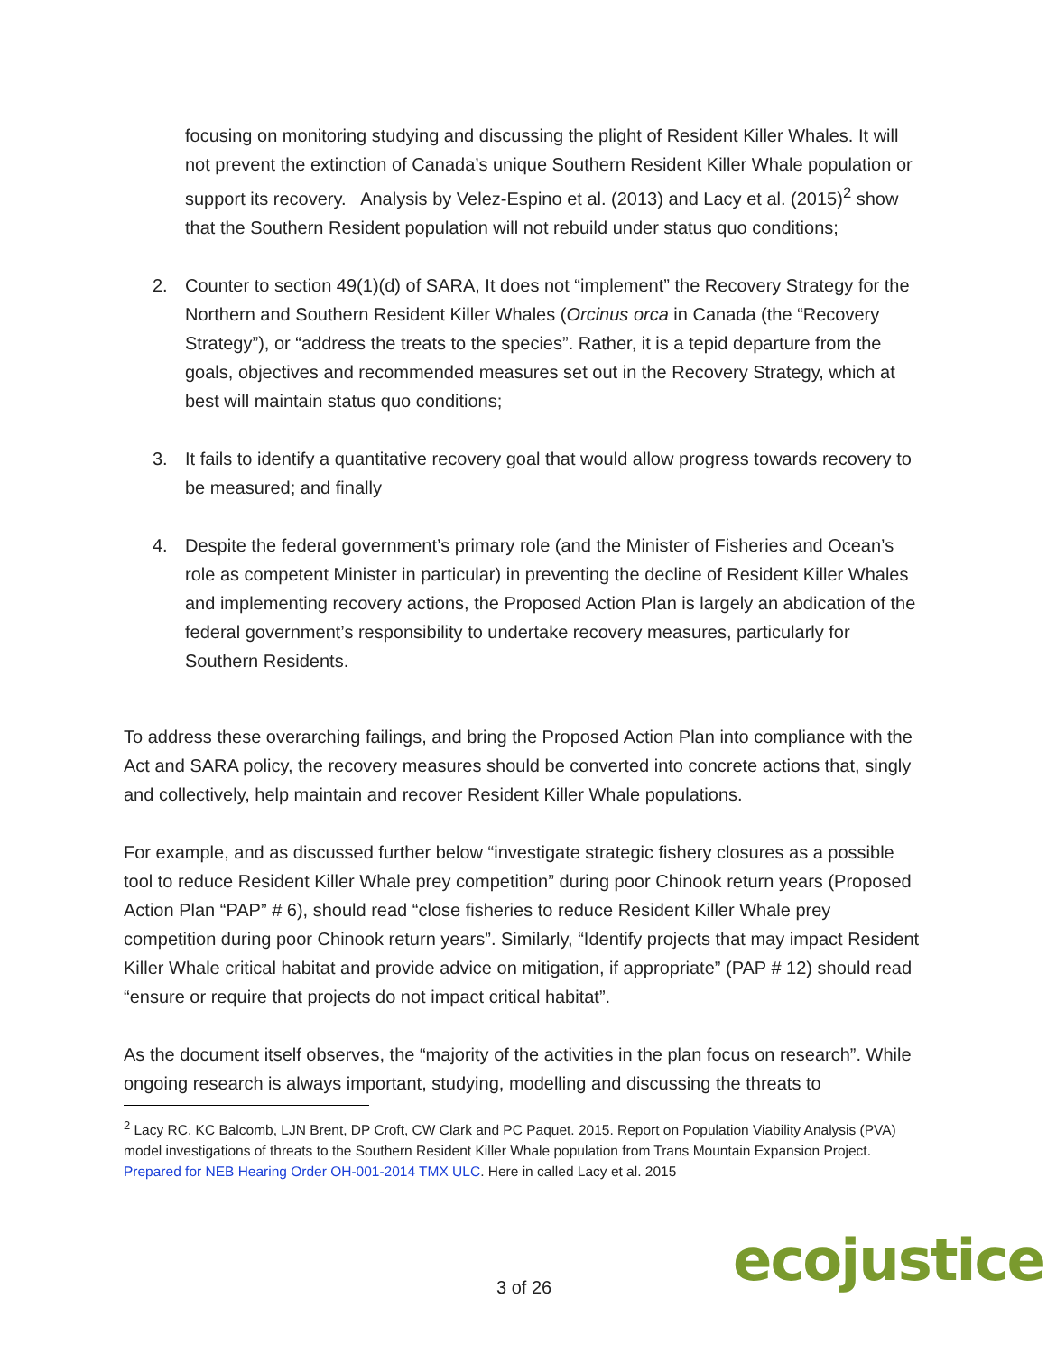focusing on monitoring studying and discussing the plight of Resident Killer Whales. It will not prevent the extinction of Canada’s unique Southern Resident Killer Whale population or support its recovery. Analysis by Velez-Espino et al. (2013) and Lacy et al. (2015)<sup>2</sup> show that the Southern Resident population will not rebuild under status quo conditions;
2. Counter to section 49(1)(d) of SARA, It does not “implement” the Recovery Strategy for the Northern and Southern Resident Killer Whales (Orcinus orca in Canada (the “Recovery Strategy”), or “address the treats to the species”. Rather, it is a tepid departure from the goals, objectives and recommended measures set out in the Recovery Strategy, which at best will maintain status quo conditions;
3. It fails to identify a quantitative recovery goal that would allow progress towards recovery to be measured; and finally
4. Despite the federal government’s primary role (and the Minister of Fisheries and Ocean’s role as competent Minister in particular) in preventing the decline of Resident Killer Whales and implementing recovery actions, the Proposed Action Plan is largely an abdication of the federal government’s responsibility to undertake recovery measures, particularly for Southern Residents.
To address these overarching failings, and bring the Proposed Action Plan into compliance with the Act and SARA policy, the recovery measures should be converted into concrete actions that, singly and collectively, help maintain and recover Resident Killer Whale populations.
For example, and as discussed further below “investigate strategic fishery closures as a possible tool to reduce Resident Killer Whale prey competition” during poor Chinook return years (Proposed Action Plan “PAP” # 6), should read “close fisheries to reduce Resident Killer Whale prey competition during poor Chinook return years”. Similarly, “Identify projects that may impact Resident Killer Whale critical habitat and provide advice on mitigation, if appropriate” (PAP # 12) should read “ensure or require that projects do not impact critical habitat”.
As the document itself observes, the “majority of the activities in the plan focus on research”. While ongoing research is always important, studying, modelling and discussing the threats to
<sup>2</sup> Lacy RC, KC Balcomb, LJN Brent, DP Croft, CW Clark and PC Paquet. 2015. Report on Population Viability Analysis (PVA) model investigations of threats to the Southern Resident Killer Whale population from Trans Mountain Expansion Project. Prepared for NEB Hearing Order OH-001-2014 TMX ULC. Here in called Lacy et al. 2015
3 of 26 ecojustice